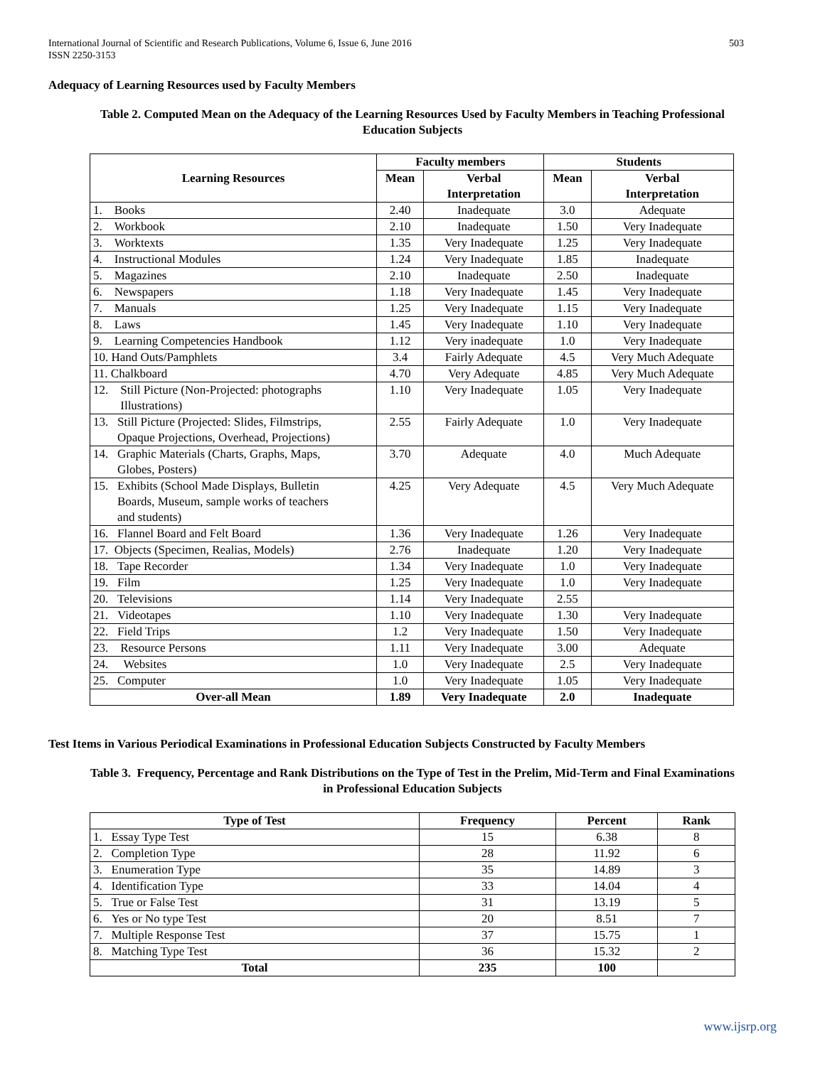International Journal of Scientific and Research Publications, Volume 6, Issue 6, June 2016
ISSN 2250-3153
503
Adequacy of Learning Resources used by Faculty Members
Table 2. Computed Mean on the Adequacy of the Learning Resources Used by Faculty Members in Teaching Professional
Education Subjects
| Learning Resources | Faculty members | | Students | |
| --- | --- | --- | --- | --- |
| | Mean | Verbal Interpretation | Mean | Verbal Interpretation |
| 1. Books | 2.40 | Inadequate | 3.0 | Adequate |
| 2. Workbook | 2.10 | Inadequate | 1.50 | Very Inadequate |
| 3. Worktexts | 1.35 | Very Inadequate | 1.25 | Very Inadequate |
| 4. Instructional Modules | 1.24 | Very Inadequate | 1.85 | Inadequate |
| 5. Magazines | 2.10 | Inadequate | 2.50 | Inadequate |
| 6. Newspapers | 1.18 | Very Inadequate | 1.45 | Very Inadequate |
| 7. Manuals | 1.25 | Very Inadequate | 1.15 | Very Inadequate |
| 8. Laws | 1.45 | Very Inadequate | 1.10 | Very Inadequate |
| 9. Learning Competencies Handbook | 1.12 | Very inadequate | 1.0 | Very Inadequate |
| 10. Hand Outs/Pamphlets | 3.4 | Fairly Adequate | 4.5 | Very Much Adequate |
| 11. Chalkboard | 4.70 | Very Adequate | 4.85 | Very Much Adequate |
| 12. Still Picture (Non-Projected: photographs Illustrations) | 1.10 | Very Inadequate | 1.05 | Very Inadequate |
| 13. Still Picture (Projected: Slides, Filmstrips, Opaque Projections, Overhead, Projections) | 2.55 | Fairly Adequate | 1.0 | Very Inadequate |
| 14. Graphic Materials (Charts, Graphs, Maps, Globes, Posters) | 3.70 | Adequate | 4.0 | Much Adequate |
| 15. Exhibits (School Made Displays, Bulletin Boards, Museum, sample works of teachers and students) | 4.25 | Very Adequate | 4.5 | Very Much Adequate |
| 16. Flannel Board and Felt Board | 1.36 | Very Inadequate | 1.26 | Very Inadequate |
| 17. Objects (Specimen, Realias, Models) | 2.76 | Inadequate | 1.20 | Very Inadequate |
| 18. Tape Recorder | 1.34 | Very Inadequate | 1.0 | Very Inadequate |
| 19. Film | 1.25 | Very Inadequate | 1.0 | Very Inadequate |
| 20. Televisions | 1.14 | Very Inadequate | 2.55 | |
| 21. Videotapes | 1.10 | Very Inadequate | 1.30 | Very Inadequate |
| 22. Field Trips | 1.2 | Very Inadequate | 1.50 | Very Inadequate |
| 23. Resource Persons | 1.11 | Very Inadequate | 3.00 | Adequate |
| 24. Websites | 1.0 | Very Inadequate | 2.5 | Very Inadequate |
| 25. Computer | 1.0 | Very Inadequate | 1.05 | Very Inadequate |
| Over-all Mean | 1.89 | Very Inadequate | 2.0 | Inadequate |
Test Items in Various Periodical Examinations in Professional Education Subjects Constructed by Faculty Members
Table 3. Frequency, Percentage and Rank Distributions on the Type of Test in the Prelim, Mid-Term and Final Examinations
in Professional Education Subjects
| Type of Test | Frequency | Percent | Rank |
| --- | --- | --- | --- |
| 1. Essay Type Test | 15 | 6.38 | 8 |
| 2. Completion Type | 28 | 11.92 | 6 |
| 3. Enumeration Type | 35 | 14.89 | 3 |
| 4. Identification Type | 33 | 14.04 | 4 |
| 5. True or False Test | 31 | 13.19 | 5 |
| 6. Yes or No type Test | 20 | 8.51 | 7 |
| 7. Multiple Response Test | 37 | 15.75 | 1 |
| 8. Matching Type Test | 36 | 15.32 | 2 |
| Total | 235 | 100 | |
www.ijsrp.org